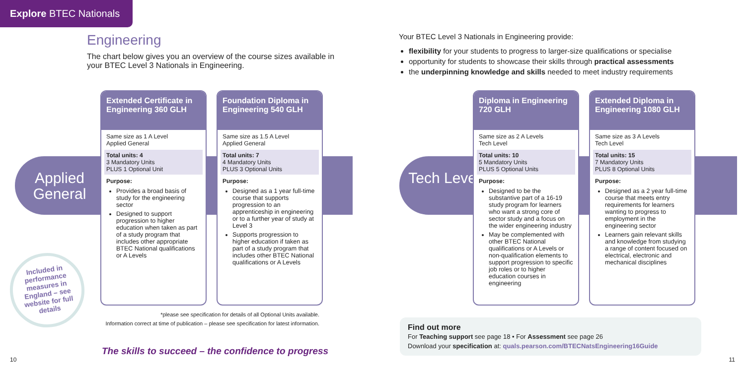Explore BTEC Nationals
Engineering
The chart below gives you an overview of the course sizes available in your BTEC Level 3 Nationals in Engineering.
Applied General
Extended Certificate in Engineering 360 GLH
Same size as 1 A Level
Applied General
Total units: 4
3 Mandatory Units
PLUS 1 Optional Unit
Purpose:
Provides a broad basis of study for the engineering sector
Designed to support progression to higher education when taken as part of a study program that includes other appropriate BTEC National qualifications or A Levels
Foundation Diploma in Engineering 540 GLH
Same size as 1.5 A Level
Applied General
Total units: 7
4 Mandatory Units
PLUS 3 Optional Units
Purpose:
Designed as a 1 year full-time course that supports progression to an apprenticeship in engineering or to a further year of study at Level 3
Supports progression to higher education if taken as part of a study program that includes other BTEC National qualifications or A Levels
Included in performance measures in England – see website for full details
*please see specification for details of all Optional Units available.
Information correct at time of publication – please see specification for latest information.
The skills to succeed – the confidence to progress
10
Your BTEC Level 3 Nationals in Engineering provide:
flexibility for your students to progress to larger-size qualifications or specialise
opportunity for students to showcase their skills through practical assessments
the underpinning knowledge and skills needed to meet industry requirements
Tech Level
Diploma in Engineering 720 GLH
Same size as 2 A Levels
Tech Level
Total units: 10
5 Mandatory Units
PLUS 5 Optional Units
Purpose:
Designed to be the substantive part of a 16-19 study program for learners who want a strong core of sector study and a focus on the wider engineering industry
May be complemented with other BTEC National qualifications or A Levels or non-qualification elements to support progression to specific job roles or to higher education courses in engineering
Extended Diploma in Engineering 1080 GLH
Same size as 3 A Levels
Tech Level
Total units: 15
7 Mandatory Units
PLUS 8 Optional Units
Purpose:
Designed as a 2 year full-time course that meets entry requirements for learners wanting to progress to employment in the engineering sector
Learners gain relevant skills and knowledge from studying a range of content focused on electrical, electronic and mechanical disciplines
Find out more
For Teaching support see page 18 • For Assessment see page 26
Download your specification at: quals.pearson.com/BTECNatsEngineering16Guide
11